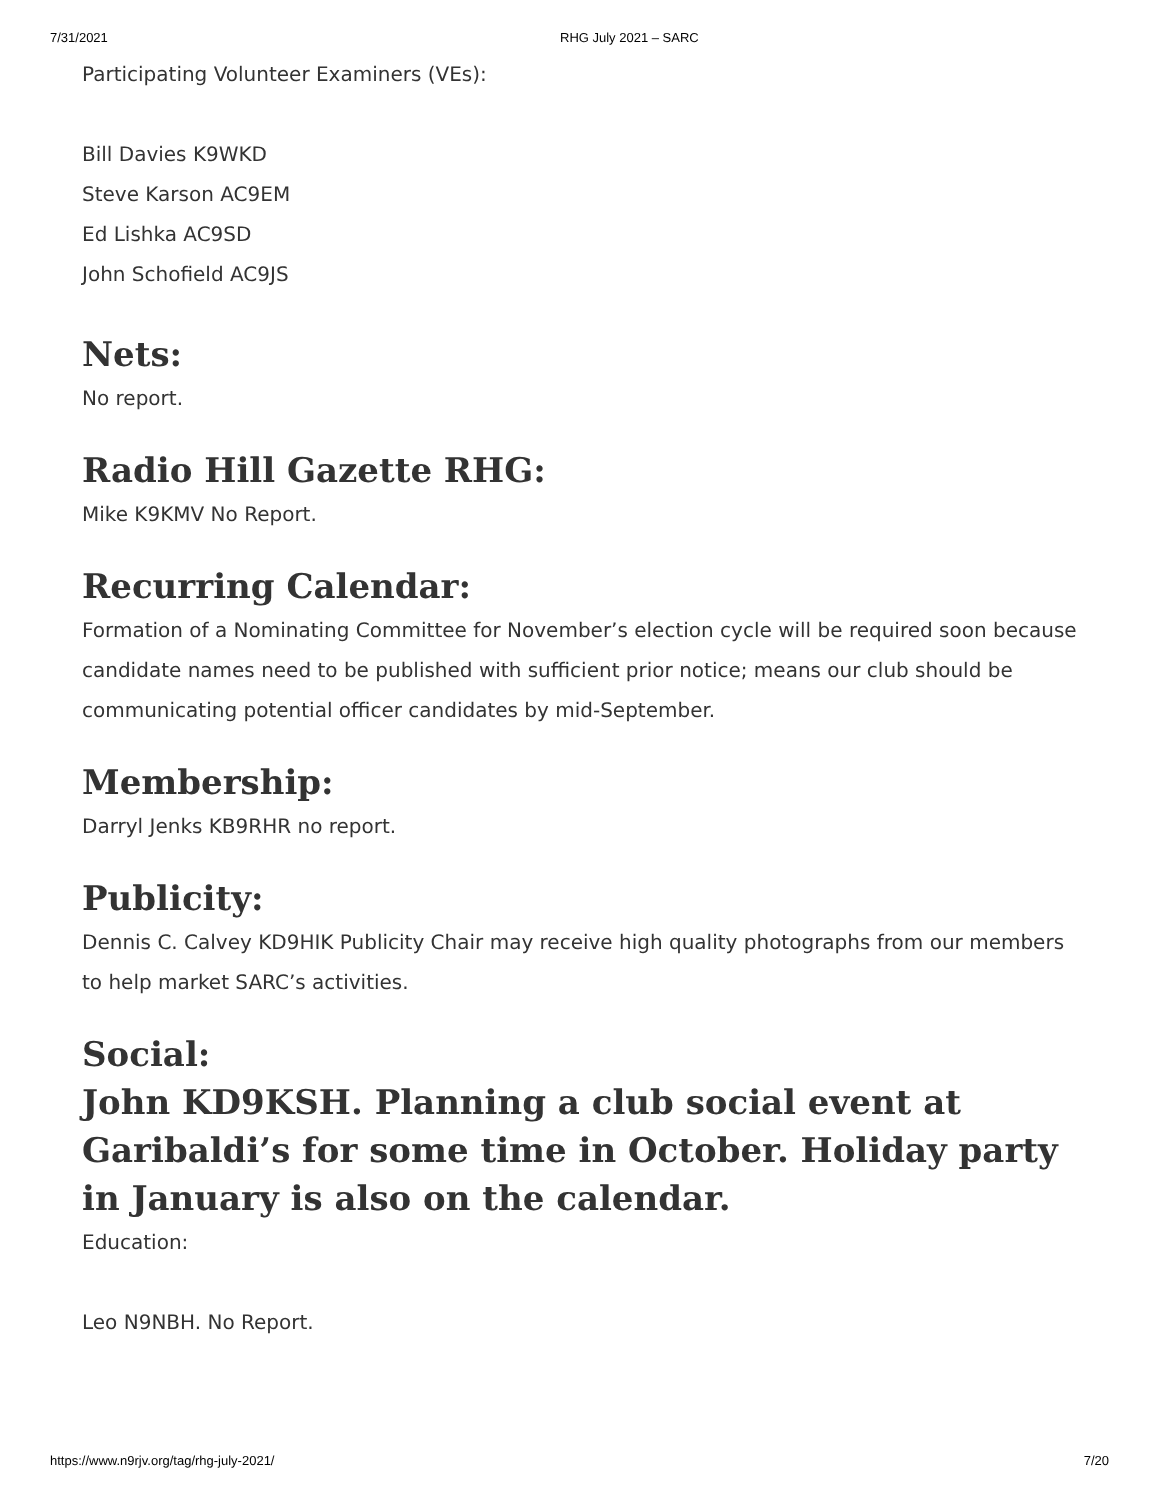7/31/2021 RHG July 2021 – SARC
Participating Volunteer Examiners (VEs):
Bill Davies K9WKD
Steve Karson AC9EM
Ed Lishka AC9SD
John Schofield AC9JS
Nets:
No report.
Radio Hill Gazette RHG:
Mike K9KMV No Report.
Recurring Calendar:
Formation of a Nominating Committee for November’s election cycle will be required soon because candidate names need to be published with sufficient prior notice; means our club should be communicating potential officer candidates by mid-September.
Membership:
Darryl Jenks KB9RHR no report.
Publicity:
Dennis C. Calvey KD9HIK Publicity Chair may receive high quality photographs from our members to help market SARC’s activities.
Social:
John KD9KSH. Planning a club social event at Garibaldi’s for some time in October. Holiday party in January is also on the calendar.
Education:
Leo N9NBH. No Report.
https://www.n9rjv.org/tag/rhg-july-2021/ 7/20